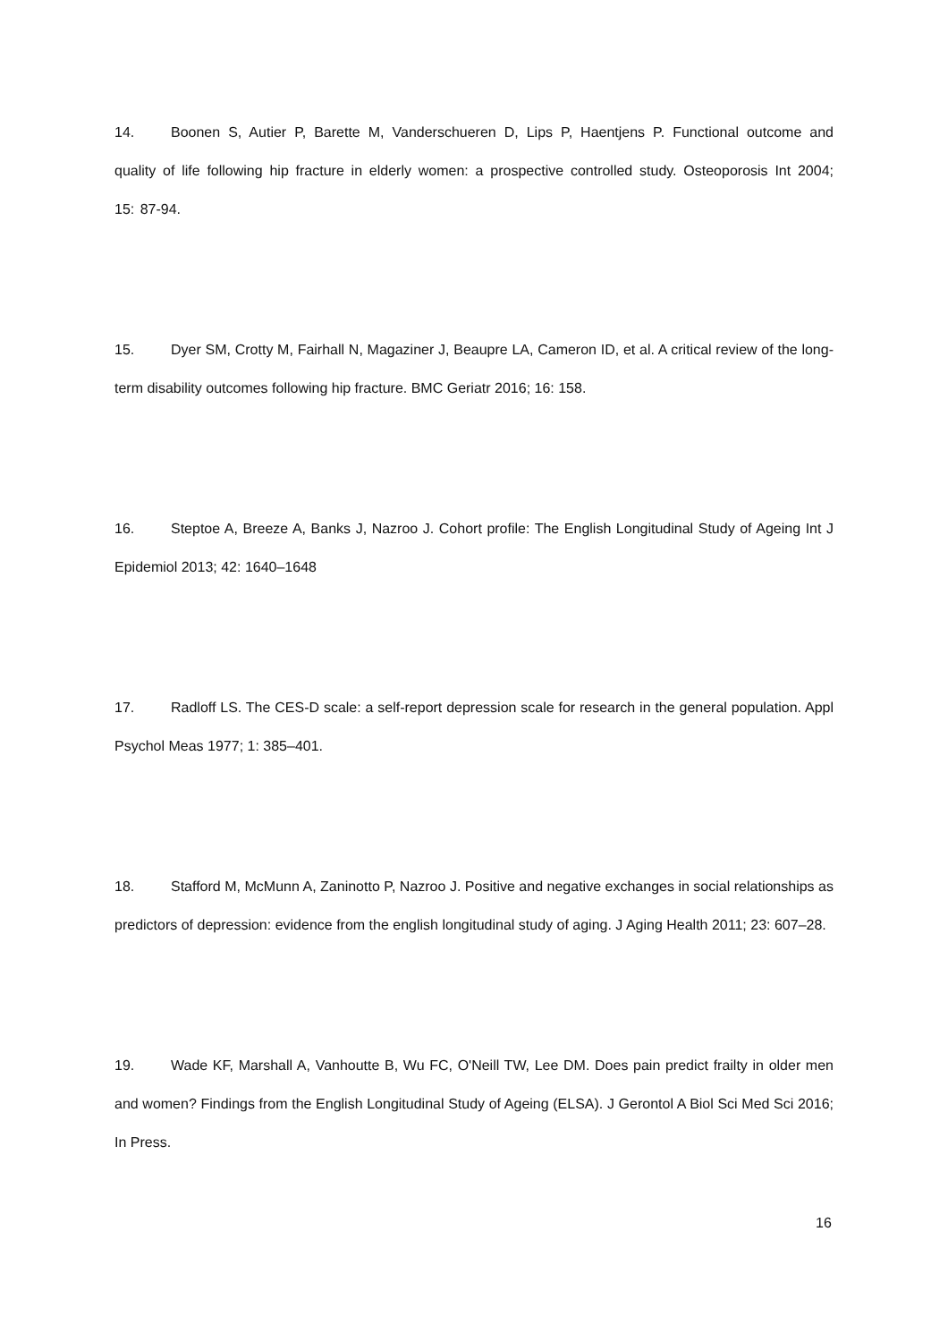14. Boonen S, Autier P, Barette M, Vanderschueren D, Lips P, Haentjens P. Functional outcome and quality of life following hip fracture in elderly women: a prospective controlled study. Osteoporosis Int 2004; 15: 87-94.
15. Dyer SM, Crotty M, Fairhall N, Magaziner J, Beaupre LA, Cameron ID, et al. A critical review of the long-term disability outcomes following hip fracture. BMC Geriatr 2016; 16: 158.
16. Steptoe A, Breeze A, Banks J, Nazroo J. Cohort profile: The English Longitudinal Study of Ageing Int J Epidemiol 2013; 42: 1640–1648
17. Radloff LS. The CES-D scale: a self-report depression scale for research in the general population. Appl Psychol Meas 1977; 1: 385–401.
18. Stafford M, McMunn A, Zaninotto P, Nazroo J. Positive and negative exchanges in social relationships as predictors of depression: evidence from the english longitudinal study of aging. J Aging Health 2011; 23: 607–28.
19. Wade KF, Marshall A, Vanhoutte B, Wu FC, O'Neill TW, Lee DM. Does pain predict frailty in older men and women? Findings from the English Longitudinal Study of Ageing (ELSA). J Gerontol A Biol Sci Med Sci 2016; In Press.
16